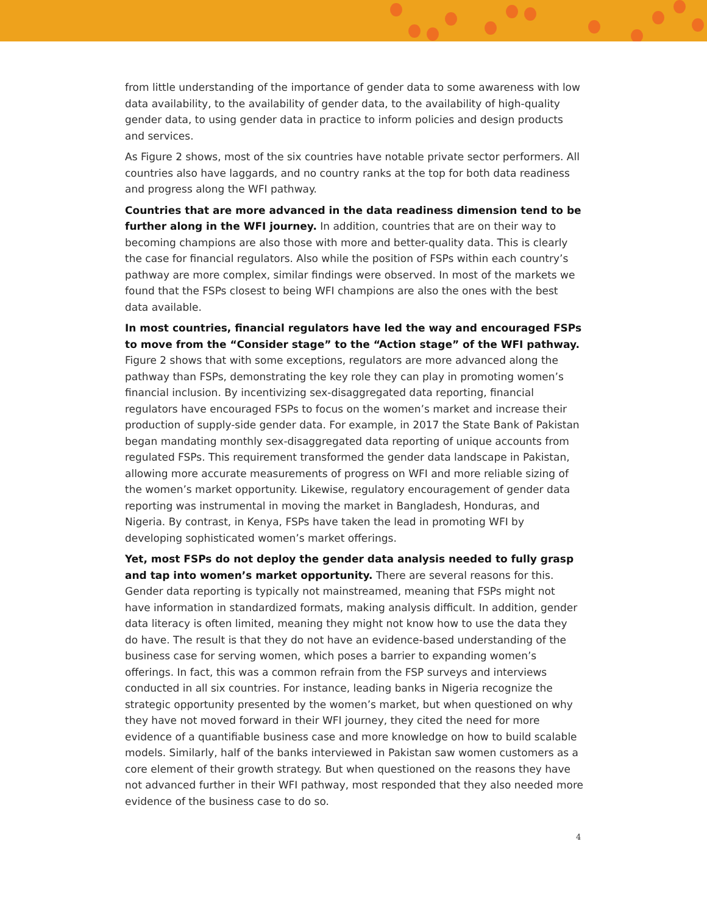from little understanding of the importance of gender data to some awareness with low data availability, to the availability of gender data, to the availability of high-quality gender data, to using gender data in practice to inform policies and design products and services.
As Figure 2 shows, most of the six countries have notable private sector performers. All countries also have laggards, and no country ranks at the top for both data readiness and progress along the WFI pathway.
Countries that are more advanced in the data readiness dimension tend to be further along in the WFI journey. In addition, countries that are on their way to becoming champions are also those with more and better-quality data. This is clearly the case for financial regulators. Also while the position of FSPs within each country’s pathway are more complex, similar findings were observed. In most of the markets we found that the FSPs closest to being WFI champions are also the ones with the best data available.
In most countries, financial regulators have led the way and encouraged FSPs to move from the “Consider stage” to the “Action stage” of the WFI pathway. Figure 2 shows that with some exceptions, regulators are more advanced along the pathway than FSPs, demonstrating the key role they can play in promoting women’s financial inclusion. By incentivizing sex-disaggregated data reporting, financial regulators have encouraged FSPs to focus on the women’s market and increase their production of supply-side gender data. For example, in 2017 the State Bank of Pakistan began mandating monthly sex-disaggregated data reporting of unique accounts from regulated FSPs. This requirement transformed the gender data landscape in Pakistan, allowing more accurate measurements of progress on WFI and more reliable sizing of the women’s market opportunity. Likewise, regulatory encouragement of gender data reporting was instrumental in moving the market in Bangladesh, Honduras, and Nigeria. By contrast, in Kenya, FSPs have taken the lead in promoting WFI by developing sophisticated women’s market offerings.
Yet, most FSPs do not deploy the gender data analysis needed to fully grasp and tap into women’s market opportunity. There are several reasons for this. Gender data reporting is typically not mainstreamed, meaning that FSPs might not have information in standardized formats, making analysis difficult. In addition, gender data literacy is often limited, meaning they might not know how to use the data they do have. The result is that they do not have an evidence-based understanding of the business case for serving women, which poses a barrier to expanding women’s offerings. In fact, this was a common refrain from the FSP surveys and interviews conducted in all six countries. For instance, leading banks in Nigeria recognize the strategic opportunity presented by the women’s market, but when questioned on why they have not moved forward in their WFI journey, they cited the need for more evidence of a quantifiable business case and more knowledge on how to build scalable models. Similarly, half of the banks interviewed in Pakistan saw women customers as a core element of their growth strategy. But when questioned on the reasons they have not advanced further in their WFI pathway, most responded that they also needed more evidence of the business case to do so.
4